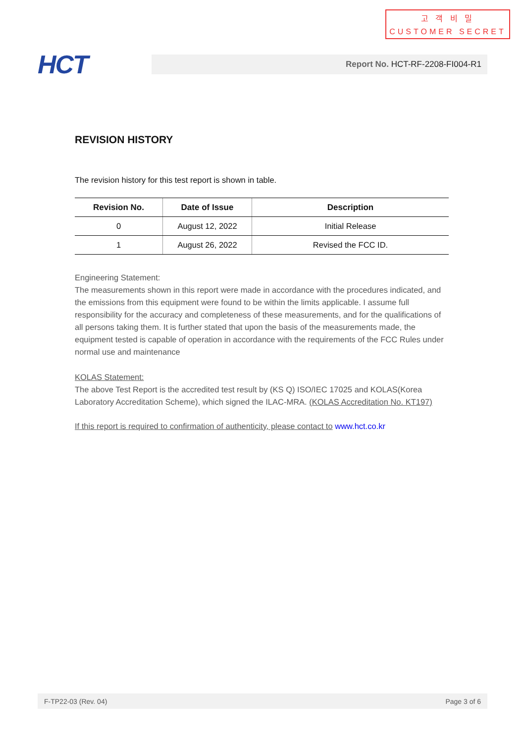고 객 비 밀
CUSTOMER SECRET
HCT
Report No. HCT-RF-2208-FI004-R1
REVISION HISTORY
The revision history for this test report is shown in table.
| Revision No. | Date of Issue | Description |
| --- | --- | --- |
| 0 | August 12, 2022 | Initial Release |
| 1 | August 26, 2022 | Revised the FCC ID. |
Engineering Statement:
The measurements shown in this report were made in accordance with the procedures indicated, and the emissions from this equipment were found to be within the limits applicable. I assume full responsibility for the accuracy and completeness of these measurements, and for the qualifications of all persons taking them. It is further stated that upon the basis of the measurements made, the equipment tested is capable of operation in accordance with the requirements of the FCC Rules under normal use and maintenance
KOLAS Statement:
The above Test Report is the accredited test result by (KS Q) ISO/IEC 17025 and KOLAS(Korea Laboratory Accreditation Scheme), which signed the ILAC-MRA. (KOLAS Accreditation No. KT197)
If this report is required to confirmation of authenticity, please contact to www.hct.co.kr
F-TP22-03 (Rev. 04) Page 3 of 6